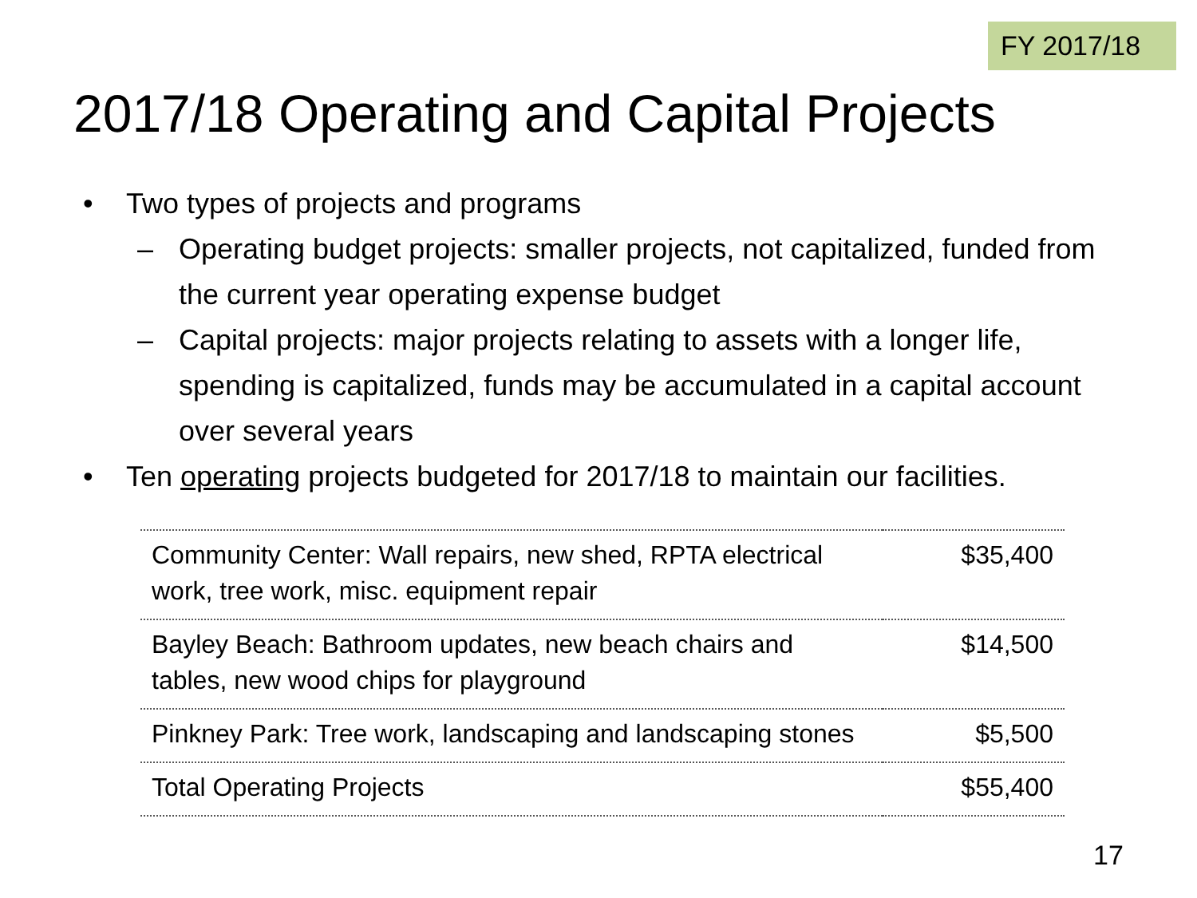FY 2017/18
2017/18 Operating and Capital Projects
• Two types of projects and programs
– Operating budget projects: smaller projects, not capitalized, funded from the current year operating expense budget
– Capital projects: major projects relating to assets with a longer life, spending is capitalized, funds may be accumulated in a capital account over several years
• Ten operating projects budgeted for 2017/18 to maintain our facilities.
| Community Center: Wall repairs, new shed, RPTA electrical work, tree work, misc. equipment repair | $35,400 |
| Bayley Beach: Bathroom updates, new beach chairs and tables, new wood chips for playground | $14,500 |
| Pinkney Park: Tree work, landscaping and landscaping stones | $5,500 |
| Total Operating Projects | $55,400 |
17